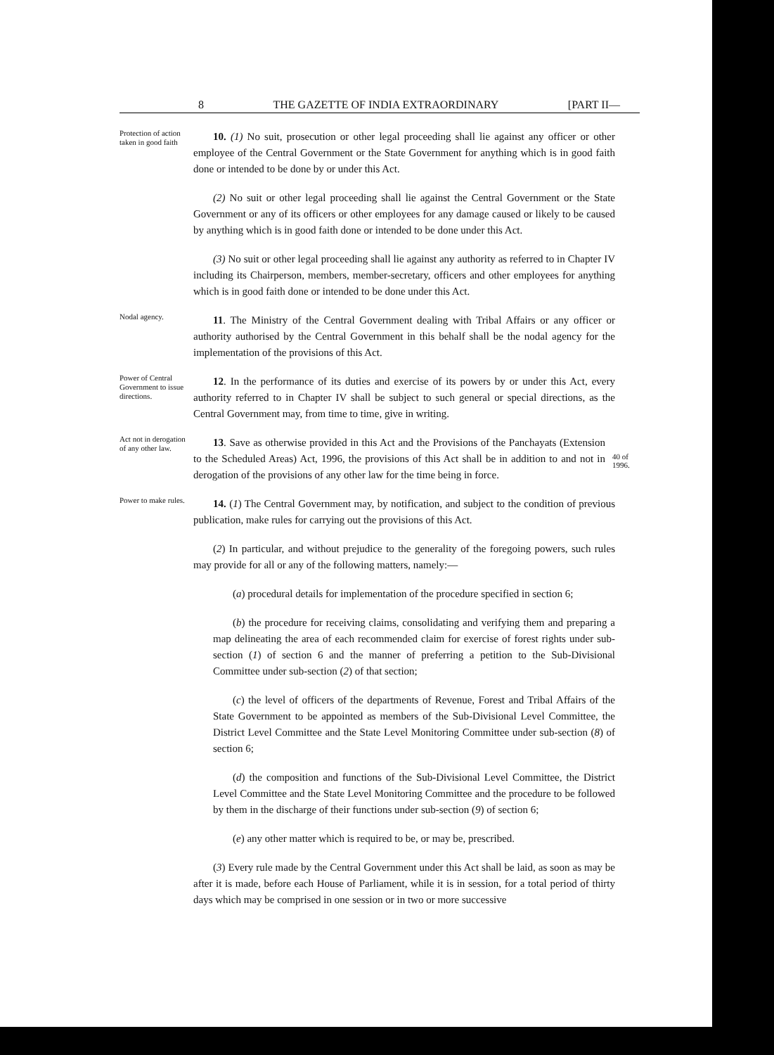8 THE GAZETTE OF INDIA EXTRAORDINARY [PART II—
Protection of action taken in good faith
10. (1) No suit, prosecution or other legal proceeding shall lie against any officer or other employee of the Central Government or the State Government for anything which is in good faith done or intended to be done by or under this Act.
(2) No suit or other legal proceeding shall lie against the Central Government or the State Government or any of its officers or other employees for any damage caused or likely to be caused by anything which is in good faith done or intended to be done under this Act.
(3) No suit or other legal proceeding shall lie against any authority as referred to in Chapter IV including its Chairperson, members, member-secretary, officers and other employees for anything which is in good faith done or intended to be done under this Act.
Nodal agency.
11. The Ministry of the Central Government dealing with Tribal Affairs or any officer or authority authorised by the Central Government in this behalf shall be the nodal agency for the implementation of the provisions of this Act.
Power of Central Government to issue directions.
12. In the performance of its duties and exercise of its powers by or under this Act, every authority referred to in Chapter IV shall be subject to such general or special directions, as the Central Government may, from time to time, give in writing.
Act not in derogation of any other law.
13. Save as otherwise provided in this Act and the Provisions of the Panchayats (Extension to the Scheduled Areas) Act, 1996, the provisions of this Act shall be in addition to and not in derogation of the provisions of any other law for the time being in force.
40 of 1996.
Power to make rules.
14. (1) The Central Government may, by notification, and subject to the condition of previous publication, make rules for carrying out the provisions of this Act.
(2) In particular, and without prejudice to the generality of the foregoing powers, such rules may provide for all or any of the following matters, namely:—
(a) procedural details for implementation of the procedure specified in section 6;
(b) the procedure for receiving claims, consolidating and verifying them and preparing a map delineating the area of each recommended claim for exercise of forest rights under sub-section (1) of section 6 and the manner of preferring a petition to the Sub-Divisional Committee under sub-section (2) of that section;
(c) the level of officers of the departments of Revenue, Forest and Tribal Affairs of the State Government to be appointed as members of the Sub-Divisional Level Committee, the District Level Committee and the State Level Monitoring Committee under sub-section (8) of section 6;
(d) the composition and functions of the Sub-Divisional Level Committee, the District Level Committee and the State Level Monitoring Committee and the procedure to be followed by them in the discharge of their functions under sub-section (9) of section 6;
(e) any other matter which is required to be, or may be, prescribed.
(3) Every rule made by the Central Government under this Act shall be laid, as soon as may be after it is made, before each House of Parliament, while it is in session, for a total period of thirty days which may be comprised in one session or in two or more successive